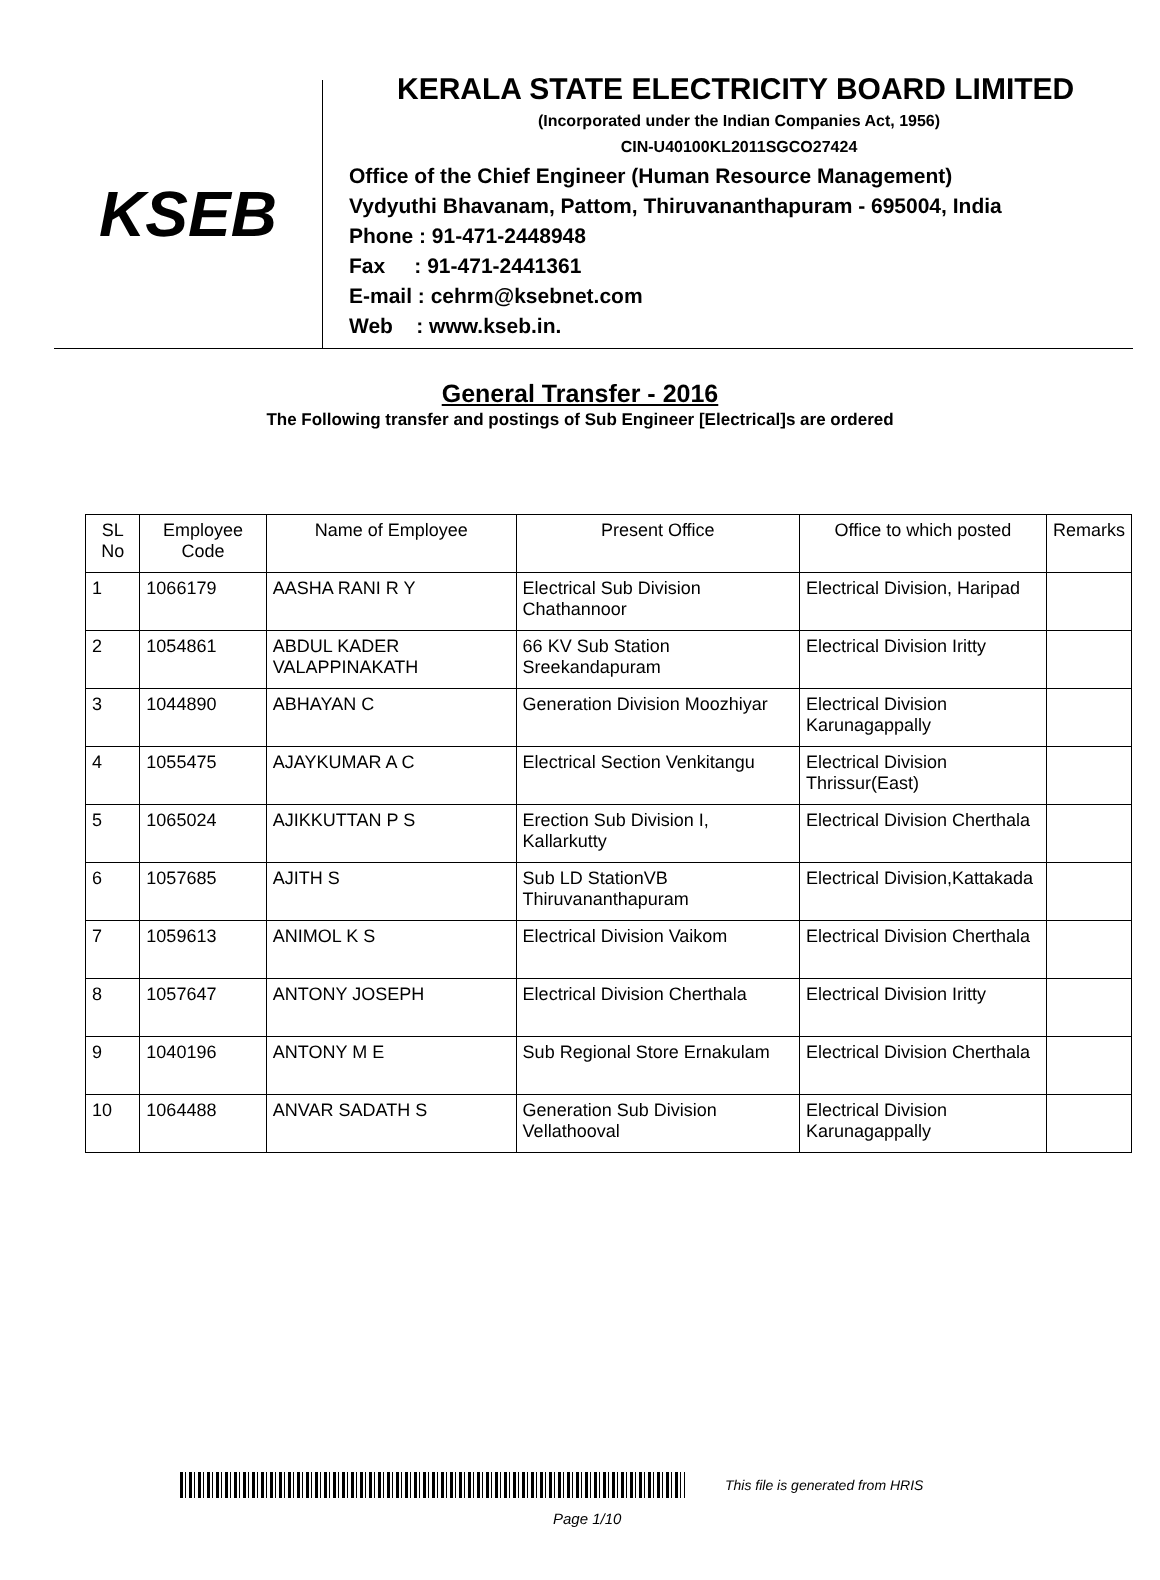KSEB
KERALA STATE ELECTRICITY BOARD LIMITED
(Incorporated under the Indian Companies Act, 1956)
CIN-U40100KL2011SGCO27424
Office of the Chief Engineer (Human Resource Management)
Vydyuthi Bhavanam, Pattom, Thiruvananthapuram - 695004, India
Phone : 91-471-2448948
Fax : 91-471-2441361
E-mail : cehrm@ksebnet.com
Web : www.kseb.in.
General Transfer - 2016
The Following transfer and postings of Sub Engineer [Electrical]s are ordered
| SL No | Employee Code | Name of Employee | Present Office | Office to which posted | Remarks |
| --- | --- | --- | --- | --- | --- |
| 1 | 1066179 | AASHA RANI R Y | Electrical Sub Division Chathannoor | Electrical Division, Haripad | |
| 2 | 1054861 | ABDUL KADER VALAPPINAKATH | 66 KV Sub Station Sreekandapuram | Electrical Division Iritty | |
| 3 | 1044890 | ABHAYAN C | Generation Division Moozhiyar | Electrical Division Karunagappally | |
| 4 | 1055475 | AJAYKUMAR A C | Electrical Section Venkitangu | Electrical Division Thrissur(East) | |
| 5 | 1065024 | AJIKKUTTAN P S | Erection Sub Division I, Kallarkutty | Electrical Division Cherthala | |
| 6 | 1057685 | AJITH S | Sub LD StationVB Thiruvananthapuram | Electrical Division,Kattakada | |
| 7 | 1059613 | ANIMOL K S | Electrical Division Vaikom | Electrical Division Cherthala | |
| 8 | 1057647 | ANTONY JOSEPH | Electrical Division Cherthala | Electrical Division Iritty | |
| 9 | 1040196 | ANTONY M E | Sub Regional Store Ernakulam | Electrical Division Cherthala | |
| 10 | 1064488 | ANVAR SADATH S | Generation Sub Division Vellathooval | Electrical Division Karunagappally | |
This file is generated from HRIS
Page 1/10